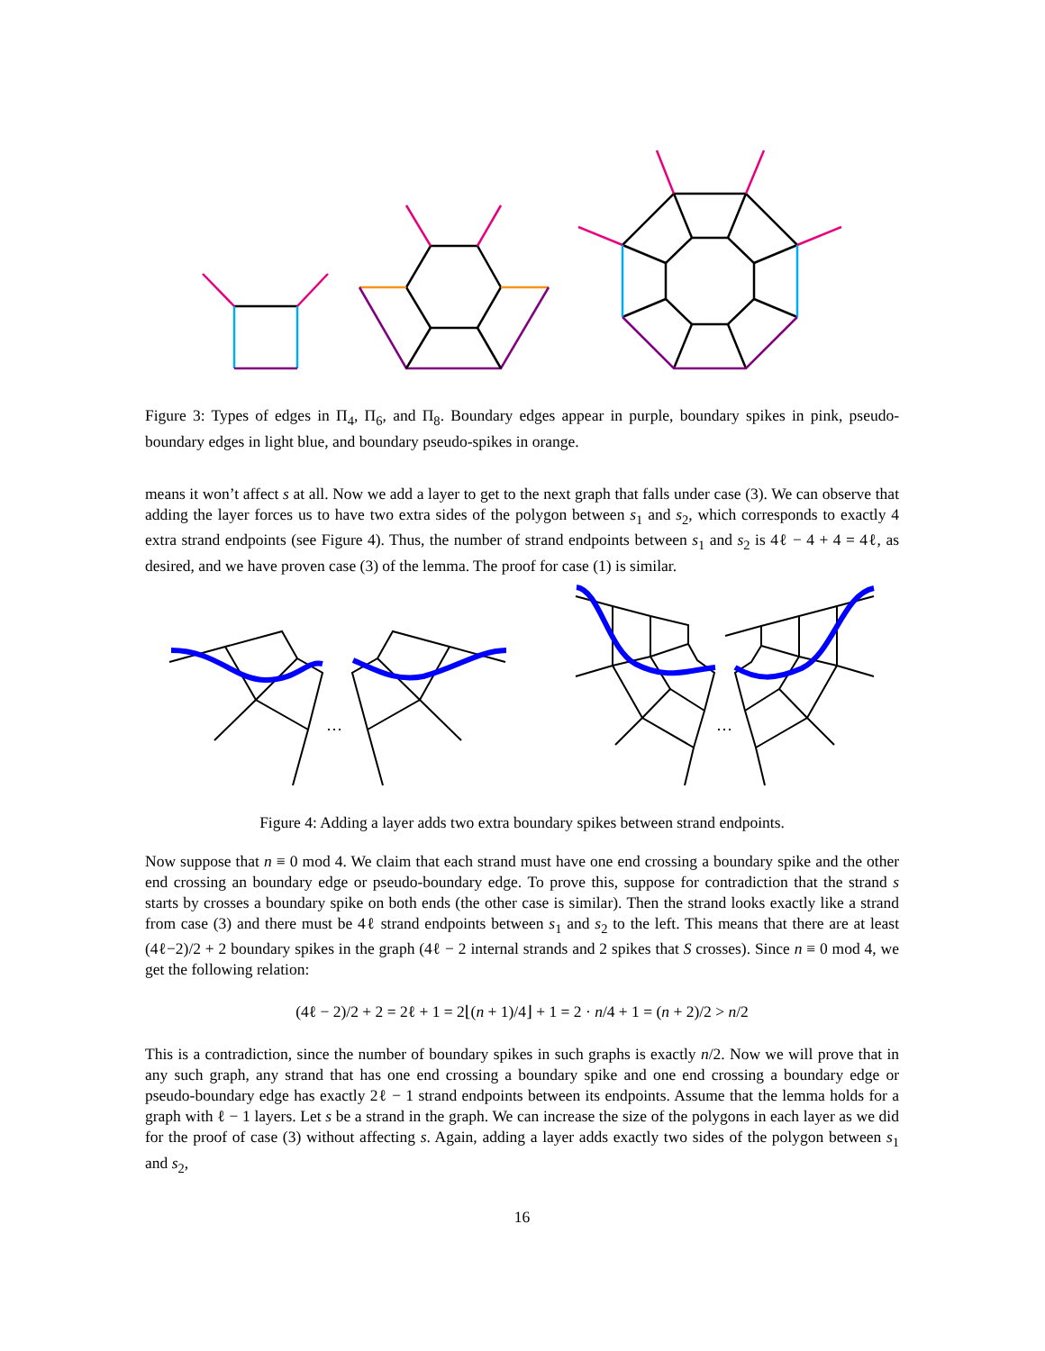Figure 3: Types of edges in Π<sub>4</sub>, Π<sub>6</sub>, and Π<sub>8</sub>. Boundary edges appear in purple, boundary spikes in pink, pseudo-boundary edges in light blue, and boundary pseudo-spikes in orange.
means it won’t affect s at all. Now we add a layer to get to the next graph that falls under case (3). We can observe that adding the layer forces us to have two extra sides of the polygon between s<sub>1</sub> and s<sub>2</sub>, which corresponds to exactly 4 extra strand endpoints (see Figure 4). Thus, the number of strand endpoints between s<sub>1</sub> and s<sub>2</sub> is 4ℓ − 4 + 4 = 4ℓ, as desired, and we have proven case (3) of the lemma. The proof for case (1) is similar.
⋯
⋯
Figure 4: Adding a layer adds two extra boundary spikes between strand endpoints.
Now suppose that n ≡ 0 mod 4. We claim that each strand must have one end crossing a boundary spike and the other end crossing an boundary edge or pseudo-boundary edge. To prove this, suppose for contradiction that the strand s starts by crosses a boundary spike on both ends (the other case is similar). Then the strand looks exactly like a strand from case (3) and there must be 4ℓ strand endpoints between s<sub>1</sub> and s<sub>2</sub> to the left. This means that there are at least (4ℓ−2)/2 + 2 boundary spikes in the graph (4ℓ − 2 internal strands and 2 spikes that S crosses). Since n ≡ 0 mod 4, we get the following relation:
(4ℓ − 2)/2 + 2 = 2ℓ + 1 = 2⌊(n + 1)/4⌋ + 1 = 2 · n/4 + 1 = (n + 2)/2 > n/2
This is a contradiction, since the number of boundary spikes in such graphs is exactly n/2. Now we will prove that in any such graph, any strand that has one end crossing a boundary spike and one end crossing a boundary edge or pseudo-boundary edge has exactly 2ℓ − 1 strand endpoints between its endpoints. Assume that the lemma holds for a graph with ℓ − 1 layers. Let s be a strand in the graph. We can increase the size of the polygons in each layer as we did for the proof of case (3) without affecting s. Again, adding a layer adds exactly two sides of the polygon between s<sub>1</sub> and s<sub>2</sub>,
16